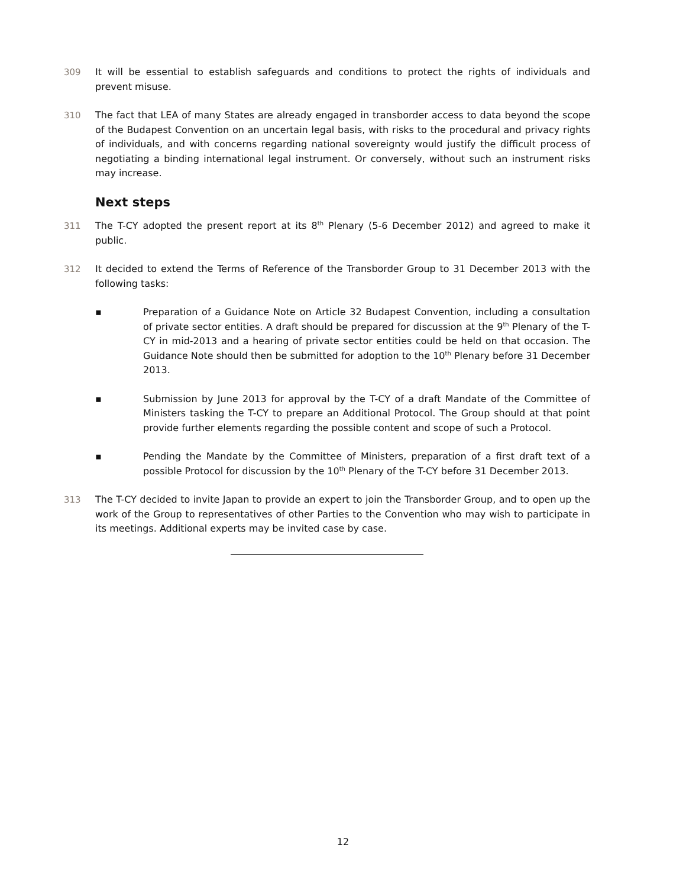309 It will be essential to establish safeguards and conditions to protect the rights of individuals and prevent misuse.
310 The fact that LEA of many States are already engaged in transborder access to data beyond the scope of the Budapest Convention on an uncertain legal basis, with risks to the procedural and privacy rights of individuals, and with concerns regarding national sovereignty would justify the difficult process of negotiating a binding international legal instrument. Or conversely, without such an instrument risks may increase.
Next steps
311 The T-CY adopted the present report at its 8<sup>th</sup> Plenary (5-6 December 2012) and agreed to make it public.
312 It decided to extend the Terms of Reference of the Transborder Group to 31 December 2013 with the following tasks:
▪ Preparation of a Guidance Note on Article 32 Budapest Convention, including a consultation of private sector entities. A draft should be prepared for discussion at the 9<sup>th</sup> Plenary of the T-CY in mid-2013 and a hearing of private sector entities could be held on that occasion. The Guidance Note should then be submitted for adoption to the 10<sup>th</sup> Plenary before 31 December 2013.
▪ Submission by June 2013 for approval by the T-CY of a draft Mandate of the Committee of Ministers tasking the T-CY to prepare an Additional Protocol. The Group should at that point provide further elements regarding the possible content and scope of such a Protocol.
▪ Pending the Mandate by the Committee of Ministers, preparation of a first draft text of a possible Protocol for discussion by the 10<sup>th</sup> Plenary of the T-CY before 31 December 2013.
313 The T-CY decided to invite Japan to provide an expert to join the Transborder Group, and to open up the work of the Group to representatives of other Parties to the Convention who may wish to participate in its meetings. Additional experts may be invited case by case.
12